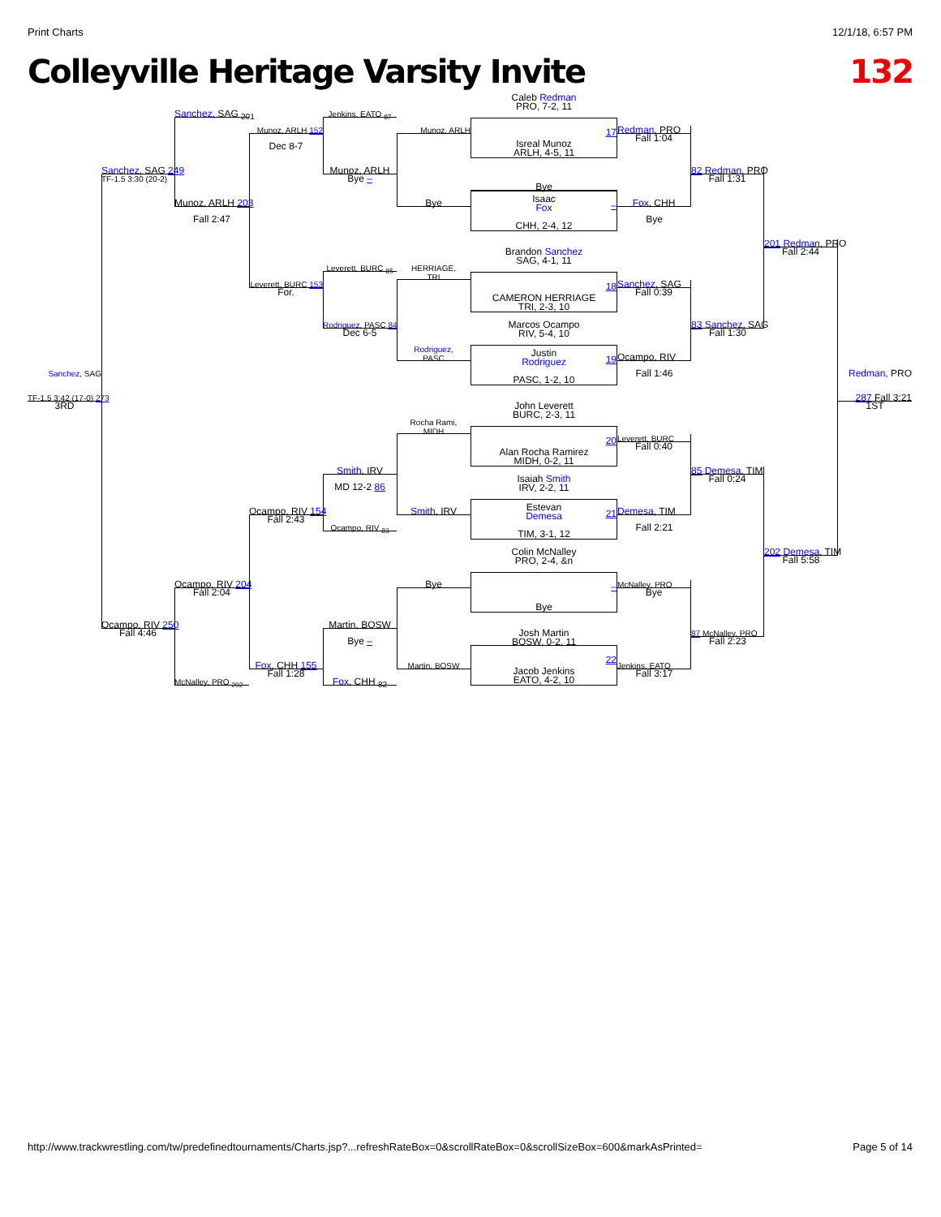Print Charts 12/1/18, 6:57 PM
Colleyville Heritage Varsity Invite 132
Caleb Redman
PRO, 7-2, 11
Isreal Munoz
ARLH, 4-5, 11
17
Bye
Isaac
Fox
CHH, 2-4, 12
–
Brandon Sanchez
SAG, 4-1, 11
CAMERON HERRIAGE
TRI, 2-3, 10
18
Marcos Ocampo
RIV, 5-4, 10
Justin
Rodriguez
PASC, 1-2, 10
19
John Leverett
BURC, 2-3, 11
Alan Rocha Ramirez
MIDH, 0-2, 11
20
Isaiah Smith
IRV, 2-2, 11
Estevan
Demesa
TIM, 3-1, 12
21
Colin McNalley
PRO, 2-4, &n
Bye
–
Josh Martin
BOSW, 0-2, 11
Jacob Jenkins
EATO, 4-2, 10
22
Munoz, ARLH
Bye
HERRIAGE,
TRI
Rodriguez,
PASC
Rocha Rami,
MIDH
Smith, IRV
Bye
Martin, BOSW
Jenkins, EATO <sub>87</sub>
Munoz, ARLH
Bye –
Leverett, BURC <sub>85</sub>
Rodriguez, PASC 84
Dec 6-5
Smith, IRV
MD 12-2 86
Ocampo, RIV <sub>83</sub>
Martin, BOSW
Bye –
Fox, CHH <sub>82</sub>
Munoz, ARLH 152
Dec 8-7
Leverett, BURC 153
For.
Ocampo, RIV 154
Fall 2:43
Fox, CHH 155
Fall 1:28
Sanchez, SAG <sub>201</sub>
Munoz, ARLH 203
Fall 2:47
Ocampo, RIV 204
Fall 2:04
McNalley, PRO <sub>202</sub>
Sanchez, SAG 249
TF-1.5 3:30 (20-2)
Ocampo, RIV 250
Fall 4:46
Sanchez, SAG
TF-1.5 3:42 (17-0) 273
3RD
Redman, PRO
Fall 1:04
Fox, CHH
Bye
Sanchez, SAG
Fall 0:39
Ocampo, RIV
Fall 1:46
Leverett, BURC
Fall 0:40
Demesa, TIM
Fall 2:21
McNalley, PRO
Bye
Jenkins, EATO
Fall 3:17
82 Redman, PRO
Fall 1:31
83 Sanchez, SAG
Fall 1:30
85 Demesa, TIM
Fall 0:24
87 McNalley, PRO
Fall 2:23
201 Redman, PRO
Fall 2:44
202 Demesa, TIM
Fall 5:58
Redman, PRO
287 Fall 3:21
1ST
http://www.trackwrestling.com/tw/predefinedtournaments/Charts.jsp?...refreshRateBox=0&scrollRateBox=0&scrollSizeBox=600&markAsPrinted= Page 5 of 14